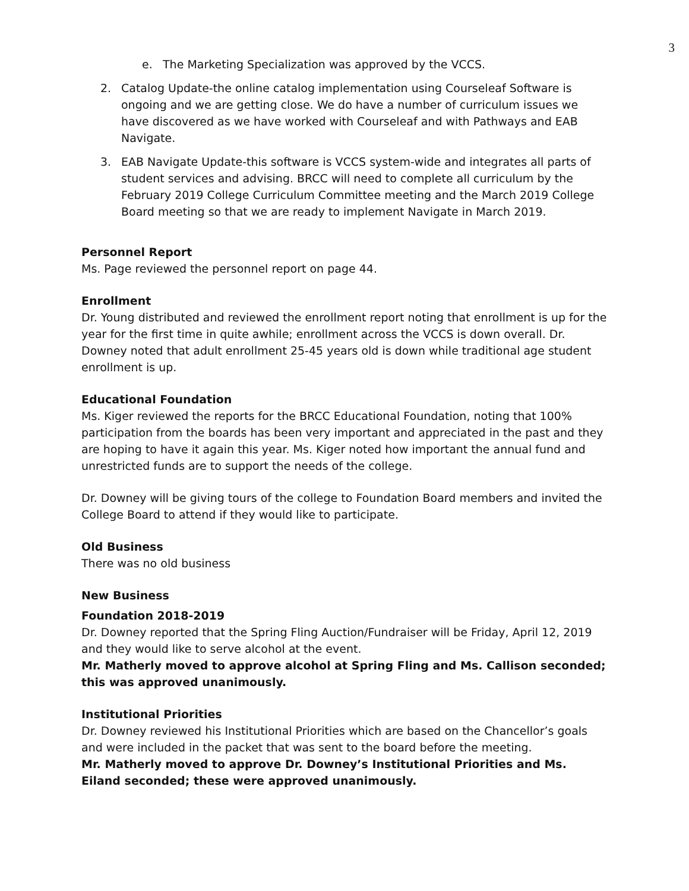3
e. The Marketing Specialization was approved by the VCCS.
2. Catalog Update-the online catalog implementation using Courseleaf Software is ongoing and we are getting close. We do have a number of curriculum issues we have discovered as we have worked with Courseleaf and with Pathways and EAB Navigate.
3. EAB Navigate Update-this software is VCCS system-wide and integrates all parts of student services and advising. BRCC will need to complete all curriculum by the February 2019 College Curriculum Committee meeting and the March 2019 College Board meeting so that we are ready to implement Navigate in March 2019.
Personnel Report
Ms. Page reviewed the personnel report on page 44.
Enrollment
Dr. Young distributed and reviewed the enrollment report noting that enrollment is up for the year for the first time in quite awhile; enrollment across the VCCS is down overall. Dr. Downey noted that adult enrollment 25-45 years old is down while traditional age student enrollment is up.
Educational Foundation
Ms. Kiger reviewed the reports for the BRCC Educational Foundation, noting that 100% participation from the boards has been very important and appreciated in the past and they are hoping to have it again this year. Ms. Kiger noted how important the annual fund and unrestricted funds are to support the needs of the college.
Dr. Downey will be giving tours of the college to Foundation Board members and invited the College Board to attend if they would like to participate.
Old Business
There was no old business
New Business
Foundation 2018-2019
Dr. Downey reported that the Spring Fling Auction/Fundraiser will be Friday, April 12, 2019 and they would like to serve alcohol at the event.
Mr. Matherly moved to approve alcohol at Spring Fling and Ms. Callison seconded; this was approved unanimously.
Institutional Priorities
Dr. Downey reviewed his Institutional Priorities which are based on the Chancellor’s goals and were included in the packet that was sent to the board before the meeting.
Mr. Matherly moved to approve Dr. Downey’s Institutional Priorities and Ms. Eiland seconded; these were approved unanimously.